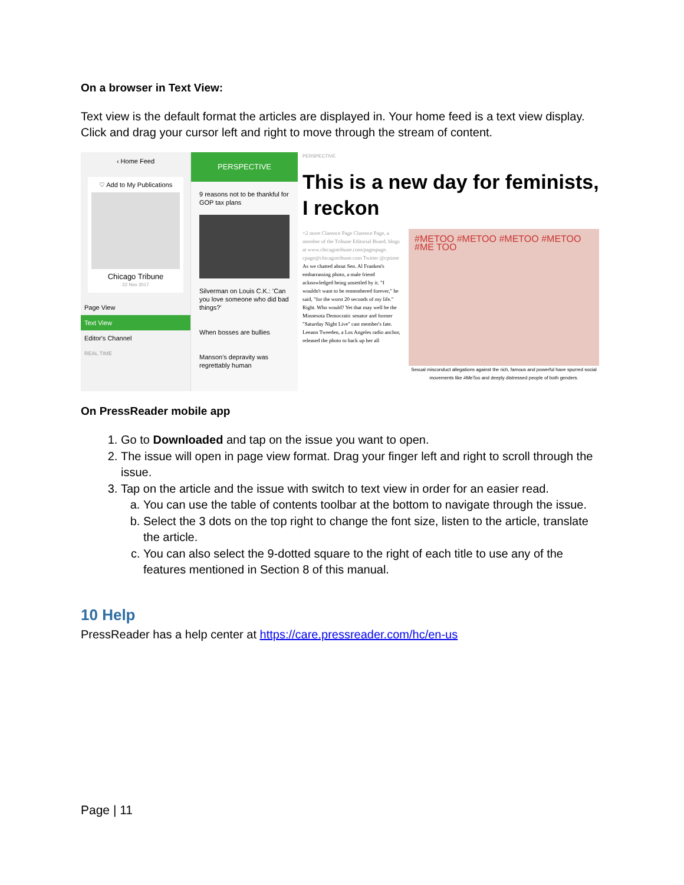On a browser in Text View:
Text view is the default format the articles are displayed in. Your home feed is a text view display. Click and drag your cursor left and right to move through the stream of content.
‹ Home Feed
♡ Add to My Publications
Chicago Tribune
22 Nov 2017
Page View
Text View
Editor's Channel
REAL TIME
PERSPECTIVE
9 reasons not to be thankful for GOP tax plans
Silverman on Louis C.K.: 'Can you love someone who did bad things?'
When bosses are bullies
Manson's depravity was regrettably human
PERSPECTIVE
This is a new day for feminists, I reckon
+2 more Clarence Page Clarence Page, a member of the Tribune Editorial Board, blogs at www.chicagotribune.com/pagespage. cpage@chicagotribune.com Twitter @cptime
As we chatted about Sen. Al Franken's embarrassing photo, a male friend acknowledged being unsettled by it. "I wouldn't want to be remembered forever," he said, "for the worst 20 seconds of my life." Right. Who would? Yet that may well be the Minnesota Democratic senator and former "Saturday Night Live" cast member's fate. Leeann Tweeden, a Los Angeles radio anchor, released the photo to back up her all
#METOO #METOO #METOO #METOO #ME TOO
Sexual misconduct allegations against the rich, famous and powerful have spurred social movements like #MeToo and deeply distressed people of both genders.
On PressReader mobile app
1. Go to Downloaded and tap on the issue you want to open.
2. The issue will open in page view format. Drag your finger left and right to scroll through the issue.
3. Tap on the article and the issue with switch to text view in order for an easier read.
a. You can use the table of contents toolbar at the bottom to navigate through the issue.
b. Select the 3 dots on the top right to change the font size, listen to the article, translate the article.
c. You can also select the 9-dotted square to the right of each title to use any of the features mentioned in Section 8 of this manual.
10 Help
PressReader has a help center at https://care.pressreader.com/hc/en-us
Page | 11